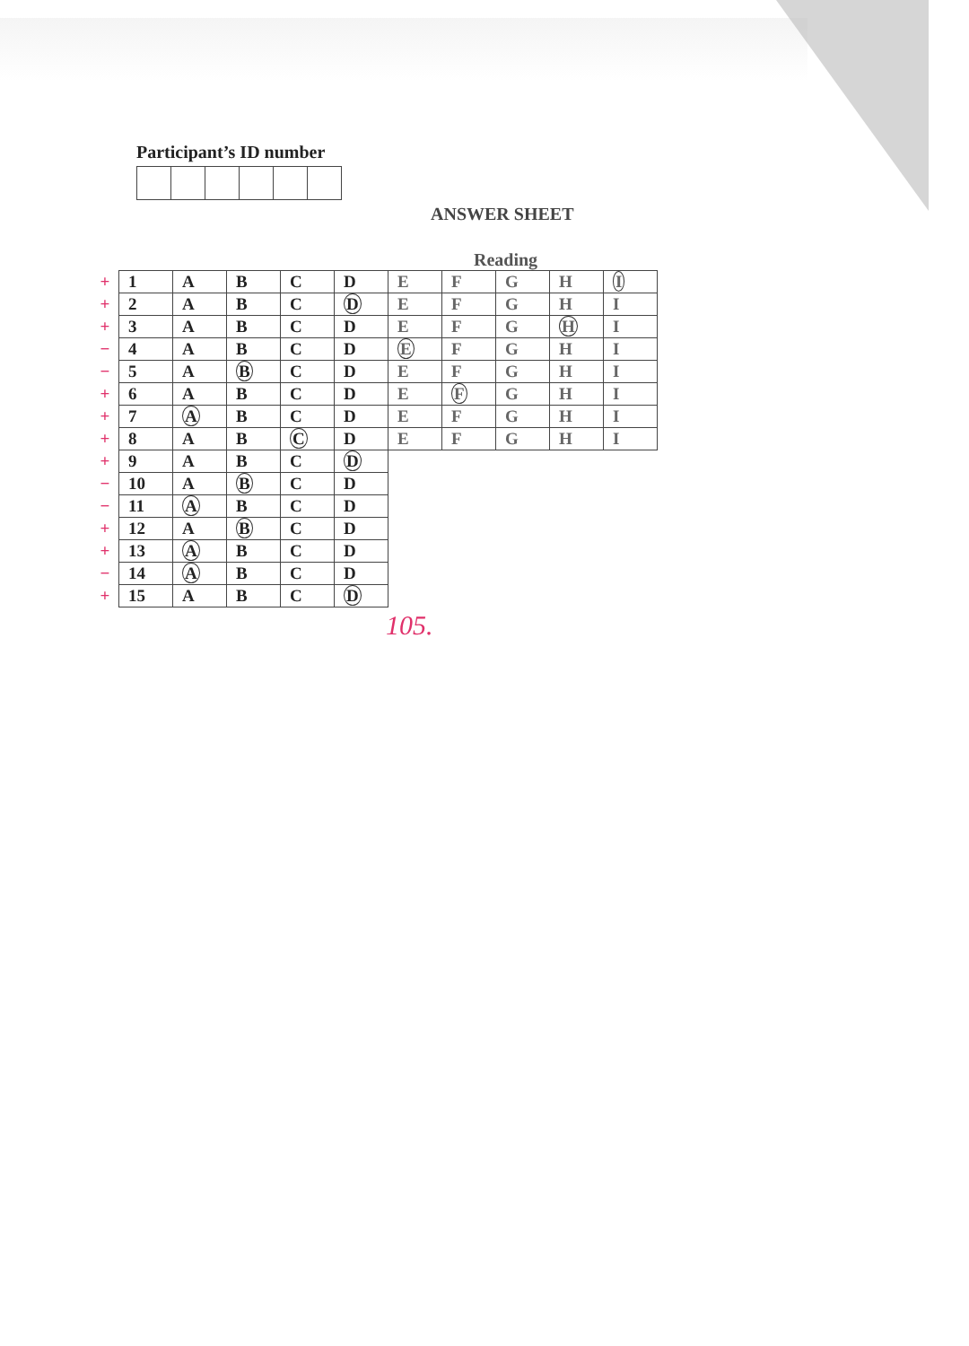Participant’s ID number
ANSWER SHEET
Reading
| + | 1 | A | B | C | D | E | F | G | H | I |
| + | 2 | A | B | C | D | E | F | G | H | I |
| + | 3 | A | B | C | D | E | F | G | H | I |
| − | 4 | A | B | C | D | E | F | G | H | I |
| − | 5 | A | B | C | D | E | F | G | H | I |
| + | 6 | A | B | C | D | E | F | G | H | I |
| + | 7 | A | B | C | D | E | F | G | H | I |
| + | 8 | A | B | C | D | E | F | G | H | I |
| + | 9 | A | B | C | D | | | | | |
| − | 10 | A | B | C | D | | | | | |
| − | 11 | A | B | C | D | | | | | |
| + | 12 | A | B | C | D | | | | | |
| + | 13 | A | B | C | D | | | | | |
| − | 14 | A | B | C | D | | | | | |
| + | 15 | A | B | C | D | | | | | |
105.